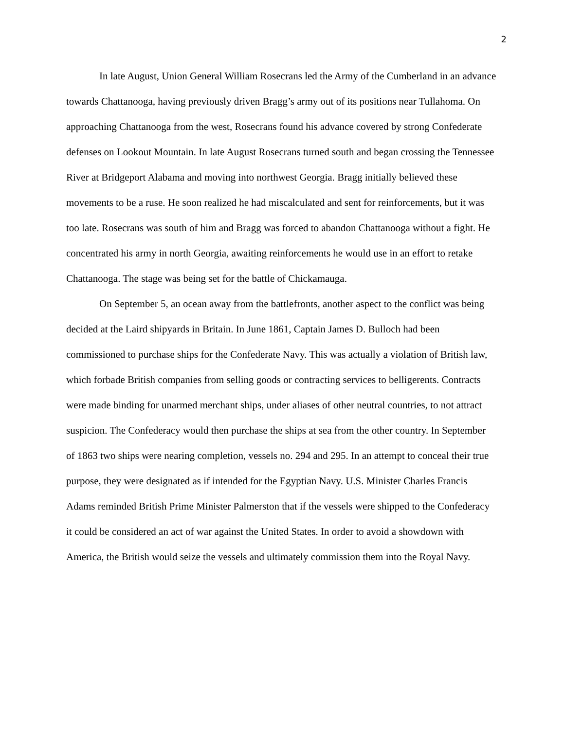2
In late August, Union General William Rosecrans led the Army of the Cumberland in an advance towards Chattanooga, having previously driven Bragg’s army out of its positions near Tullahoma. On approaching Chattanooga from the west, Rosecrans found his advance covered by strong Confederate defenses on Lookout Mountain. In late August Rosecrans turned south and began crossing the Tennessee River at Bridgeport Alabama and moving into northwest Georgia. Bragg initially believed these movements to be a ruse. He soon realized he had miscalculated and sent for reinforcements, but it was too late. Rosecrans was south of him and Bragg was forced to abandon Chattanooga without a fight. He concentrated his army in north Georgia, awaiting reinforcements he would use in an effort to retake Chattanooga. The stage was being set for the battle of Chickamauga.
On September 5, an ocean away from the battlefronts, another aspect to the conflict was being decided at the Laird shipyards in Britain. In June 1861, Captain James D. Bulloch had been commissioned to purchase ships for the Confederate Navy. This was actually a violation of British law, which forbade British companies from selling goods or contracting services to belligerents. Contracts were made binding for unarmed merchant ships, under aliases of other neutral countries, to not attract suspicion. The Confederacy would then purchase the ships at sea from the other country. In September of 1863 two ships were nearing completion, vessels no. 294 and 295. In an attempt to conceal their true purpose, they were designated as if intended for the Egyptian Navy. U.S. Minister Charles Francis Adams reminded British Prime Minister Palmerston that if the vessels were shipped to the Confederacy it could be considered an act of war against the United States. In order to avoid a showdown with America, the British would seize the vessels and ultimately commission them into the Royal Navy.